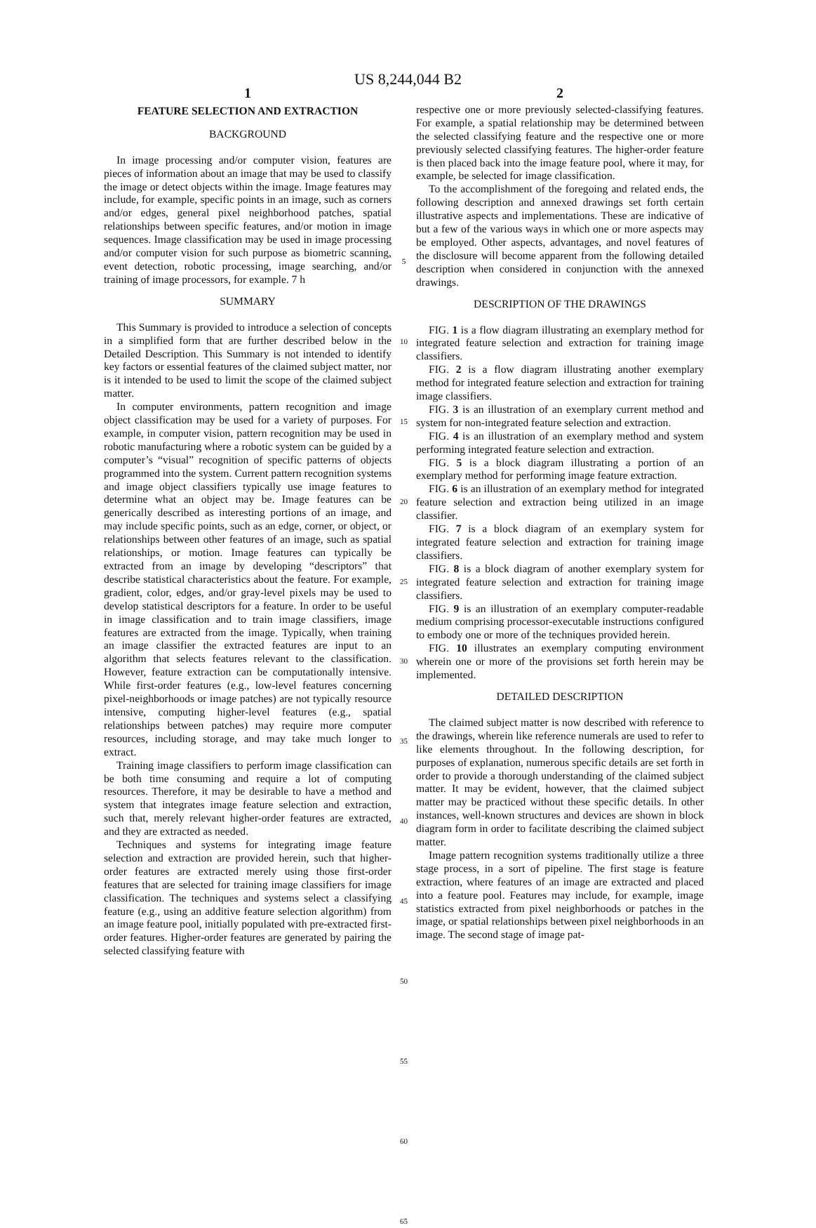US 8,244,044 B2
1
FEATURE SELECTION AND EXTRACTION
BACKGROUND
In image processing and/or computer vision, features are pieces of information about an image that may be used to classify the image or detect objects within the image. Image features may include, for example, specific points in an image, such as corners and/or edges, general pixel neighborhood patches, spatial relationships between specific features, and/or motion in image sequences. Image classification may be used in image processing and/or computer vision for such purpose as biometric scanning, event detection, robotic processing, image searching, and/or training of image processors, for example. 7 h
SUMMARY
This Summary is provided to introduce a selection of concepts in a simplified form that are further described below in the Detailed Description. This Summary is not intended to identify key factors or essential features of the claimed subject matter, nor is it intended to be used to limit the scope of the claimed subject matter.
In computer environments, pattern recognition and image object classification may be used for a variety of purposes. For example, in computer vision, pattern recognition may be used in robotic manufacturing where a robotic system can be guided by a computer’s “visual” recognition of specific patterns of objects programmed into the system. Current pattern recognition systems and image object classifiers typically use image features to determine what an object may be. Image features can be generically described as interesting portions of an image, and may include specific points, such as an edge, corner, or object, or relationships between other features of an image, such as spatial relationships, or motion. Image features can typically be extracted from an image by developing “descriptors” that describe statistical characteristics about the feature. For example, gradient, color, edges, and/or gray-level pixels may be used to develop statistical descriptors for a feature. In order to be useful in image classification and to train image classifiers, image features are extracted from the image. Typically, when training an image classifier the extracted features are input to an algorithm that selects features relevant to the classification. However, feature extraction can be computationally intensive. While first-order features (e.g., low-level features concerning pixel-neighborhoods or image patches) are not typically resource intensive, computing higher-level features (e.g., spatial relationships between patches) may require more computer resources, including storage, and may take much longer to extract.
Training image classifiers to perform image classification can be both time consuming and require a lot of computing resources. Therefore, it may be desirable to have a method and system that integrates image feature selection and extraction, such that, merely relevant higher-order features are extracted, and they are extracted as needed.
Techniques and systems for integrating image feature selection and extraction are provided herein, such that higher-order features are extracted merely using those first-order features that are selected for training image classifiers for image classification. The techniques and systems select a classifying feature (e.g., using an additive feature selection algorithm) from an image feature pool, initially populated with pre-extracted first-order features. Higher-order features are generated by pairing the selected classifying feature with
5
10
15
20
25
30
35
40
45
50
55
60
65
2
respective one or more previously selected-classifying features. For example, a spatial relationship may be determined between the selected classifying feature and the respective one or more previously selected classifying features. The higher-order feature is then placed back into the image feature pool, where it may, for example, be selected for image classification.
To the accomplishment of the foregoing and related ends, the following description and annexed drawings set forth certain illustrative aspects and implementations. These are indicative of but a few of the various ways in which one or more aspects may be employed. Other aspects, advantages, and novel features of the disclosure will become apparent from the following detailed description when considered in conjunction with the annexed drawings.
DESCRIPTION OF THE DRAWINGS
FIG. 1 is a flow diagram illustrating an exemplary method for integrated feature selection and extraction for training image classifiers.
FIG. 2 is a flow diagram illustrating another exemplary method for integrated feature selection and extraction for training image classifiers.
FIG. 3 is an illustration of an exemplary current method and system for non-integrated feature selection and extraction.
FIG. 4 is an illustration of an exemplary method and system performing integrated feature selection and extraction.
FIG. 5 is a block diagram illustrating a portion of an exemplary method for performing image feature extraction.
FIG. 6 is an illustration of an exemplary method for integrated feature selection and extraction being utilized in an image classifier.
FIG. 7 is a block diagram of an exemplary system for integrated feature selection and extraction for training image classifiers.
FIG. 8 is a block diagram of another exemplary system for integrated feature selection and extraction for training image classifiers.
FIG. 9 is an illustration of an exemplary computer-readable medium comprising processor-executable instructions configured to embody one or more of the techniques provided herein.
FIG. 10 illustrates an exemplary computing environment wherein one or more of the provisions set forth herein may be implemented.
DETAILED DESCRIPTION
The claimed subject matter is now described with reference to the drawings, wherein like reference numerals are used to refer to like elements throughout. In the following description, for purposes of explanation, numerous specific details are set forth in order to provide a thorough understanding of the claimed subject matter. It may be evident, however, that the claimed subject matter may be practiced without these specific details. In other instances, well-known structures and devices are shown in block diagram form in order to facilitate describing the claimed subject matter.
Image pattern recognition systems traditionally utilize a three stage process, in a sort of pipeline. The first stage is feature extraction, where features of an image are extracted and placed into a feature pool. Features may include, for example, image statistics extracted from pixel neighborhoods or patches in the image, or spatial relationships between pixel neighborhoods in an image. The second stage of image pat-